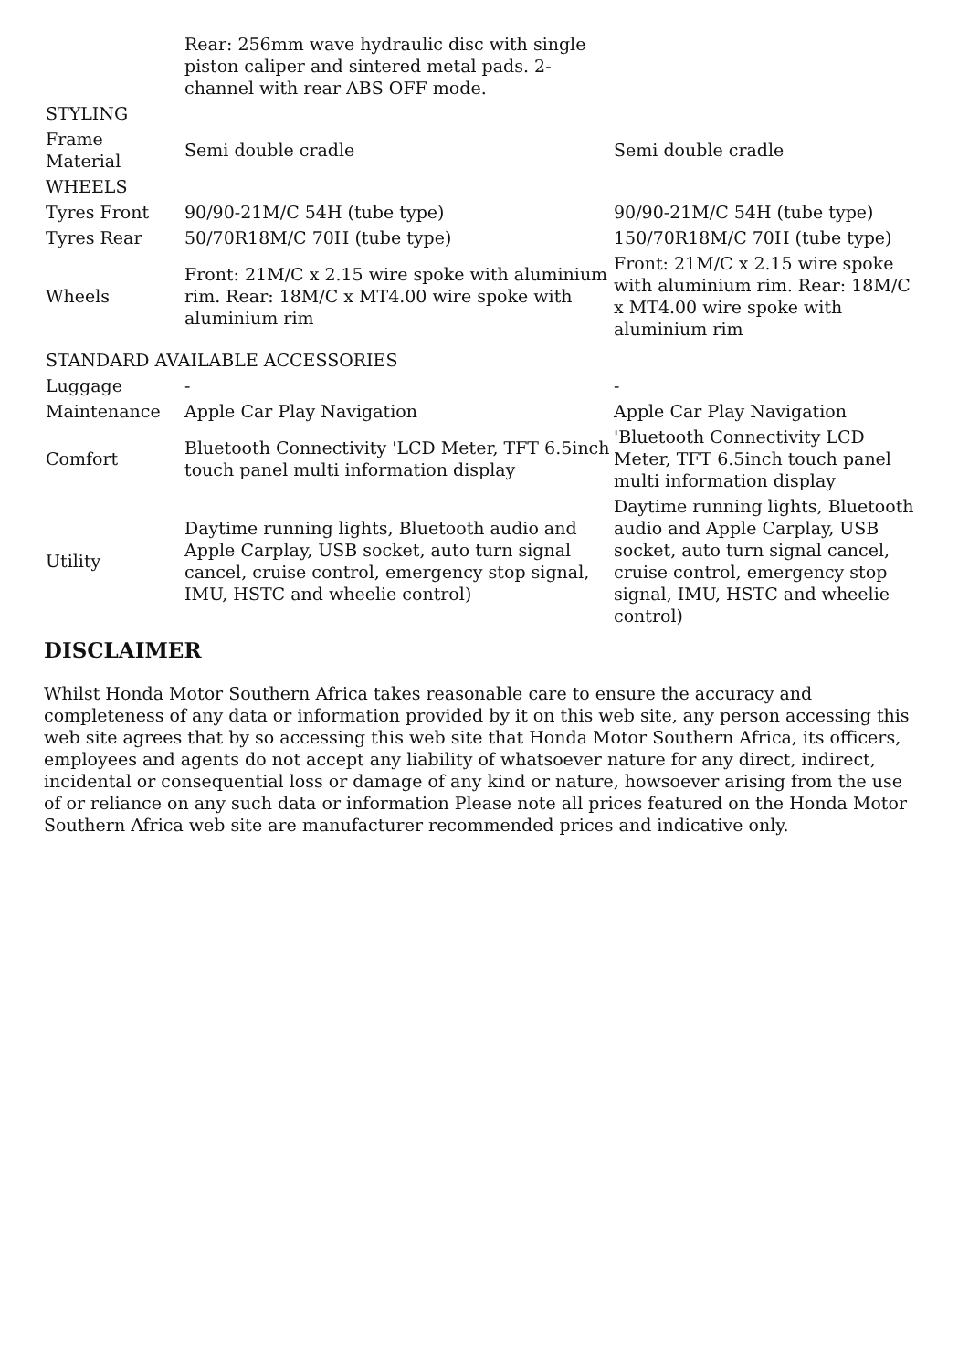| | Rear: 256mm wave hydraulic disc with single piston caliper and sintered metal pads. 2-channel with rear ABS OFF mode. | |
| STYLING | | |
| Frame Material | Semi double cradle | Semi double cradle |
| WHEELS | | |
| Tyres Front | 90/90-21M/C 54H (tube type) | 90/90-21M/C 54H (tube type) |
| Tyres Rear | 50/70R18M/C 70H (tube type) | 150/70R18M/C 70H (tube type) |
| Wheels | Front: 21M/C x 2.15 wire spoke with aluminium rim. Rear: 18M/C x MT4.00 wire spoke with aluminium rim | Front: 21M/C x 2.15 wire spoke with aluminium rim. Rear: 18M/C x MT4.00 wire spoke with aluminium rim |
| STANDARD AVAILABLE ACCESSORIES | | |
| Luggage | - | - |
| Maintenance | Apple Car Play Navigation | Apple Car Play Navigation |
| Comfort | Bluetooth Connectivity 'LCD Meter, TFT 6.5inch touch panel multi information display | 'Bluetooth Connectivity LCD Meter, TFT 6.5inch touch panel multi information display |
| Utility | Daytime running lights, Bluetooth audio and Apple Carplay, USB socket, auto turn signal cancel, cruise control, emergency stop signal, IMU, HSTC and wheelie control) | Daytime running lights, Bluetooth audio and Apple Carplay, USB socket, auto turn signal cancel, cruise control, emergency stop signal, IMU, HSTC and wheelie control) |
DISCLAIMER
Whilst Honda Motor Southern Africa takes reasonable care to ensure the accuracy and completeness of any data or information provided by it on this web site, any person accessing this web site agrees that by so accessing this web site that Honda Motor Southern Africa, its officers, employees and agents do not accept any liability of whatsoever nature for any direct, indirect, incidental or consequential loss or damage of any kind or nature, howsoever arising from the use of or reliance on any such data or information Please note all prices featured on the Honda Motor Southern Africa web site are manufacturer recommended prices and indicative only.